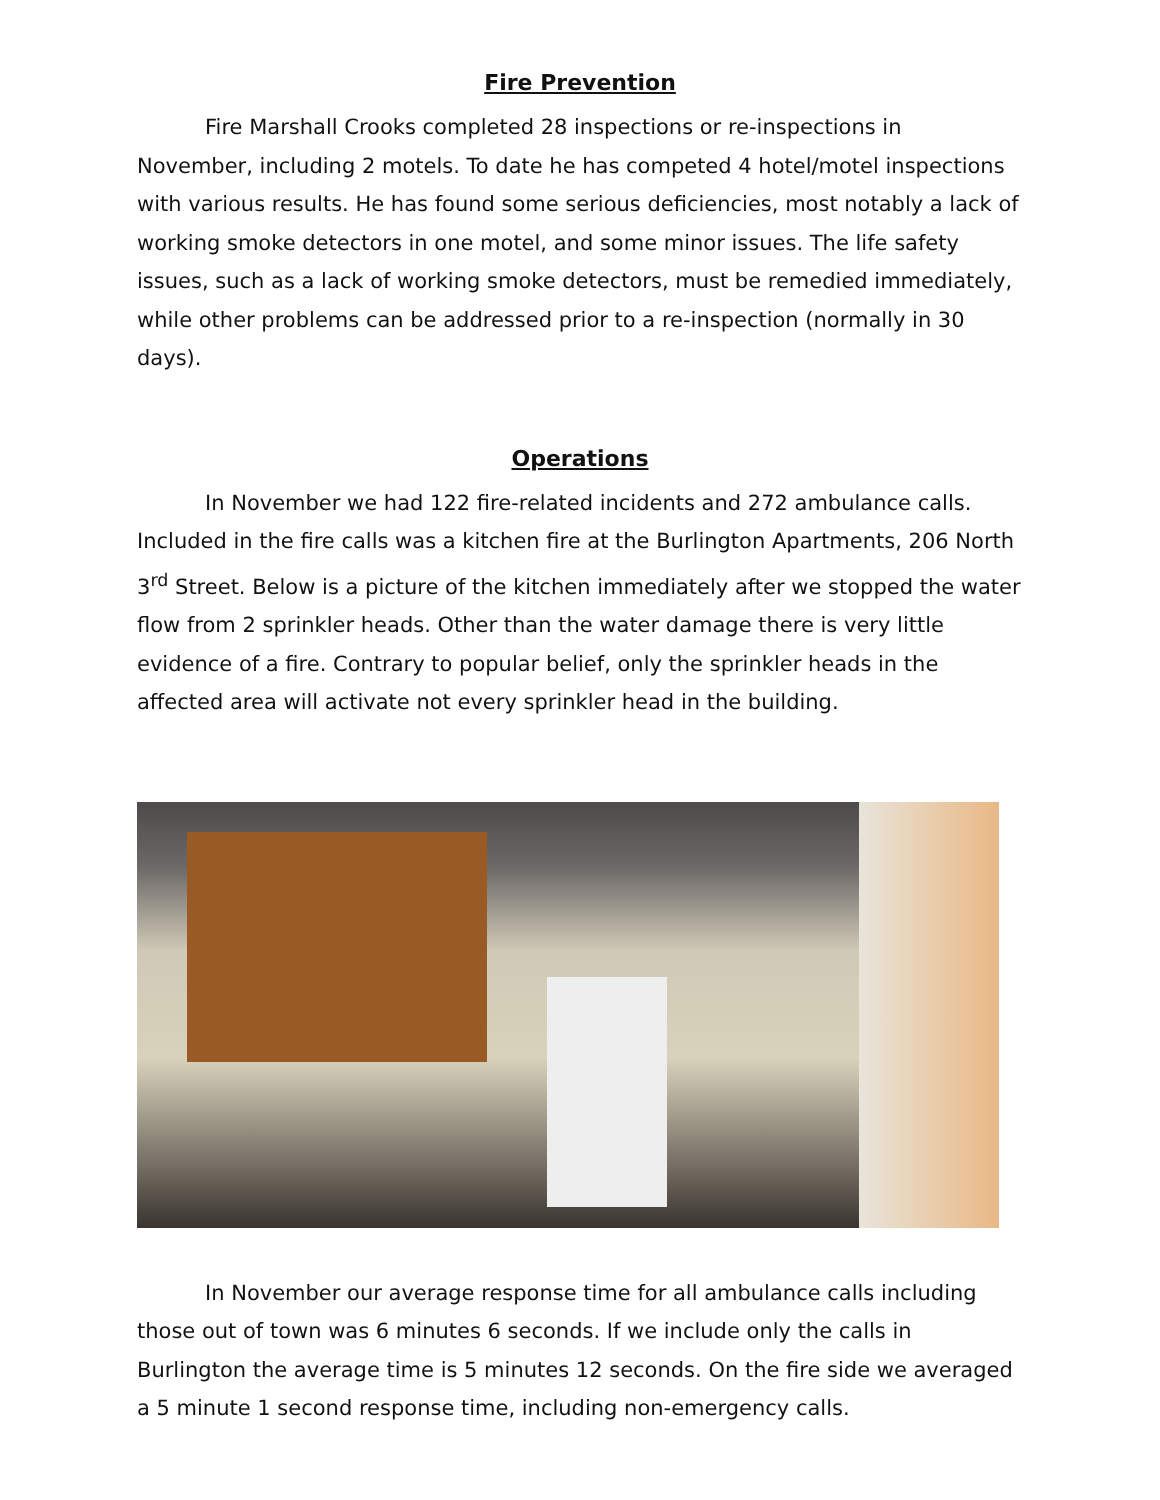Fire Prevention
Fire Marshall Crooks completed 28 inspections or re-inspections in November, including 2 motels. To date he has competed 4 hotel/motel inspections with various results. He has found some serious deficiencies, most notably a lack of working smoke detectors in one motel, and some minor issues. The life safety issues, such as a lack of working smoke detectors, must be remedied immediately, while other problems can be addressed prior to a re-inspection (normally in 30 days).
Operations
In November we had 122 fire-related incidents and 272 ambulance calls. Included in the fire calls was a kitchen fire at the Burlington Apartments, 206 North 3<sup>rd</sup> Street. Below is a picture of the kitchen immediately after we stopped the water flow from 2 sprinkler heads. Other than the water damage there is very little evidence of a fire. Contrary to popular belief, only the sprinkler heads in the affected area will activate not every sprinkler head in the building.
In November our average response time for all ambulance calls including those out of town was 6 minutes 6 seconds. If we include only the calls in Burlington the average time is 5 minutes 12 seconds. On the fire side we averaged a 5 minute 1 second response time, including non-emergency calls.